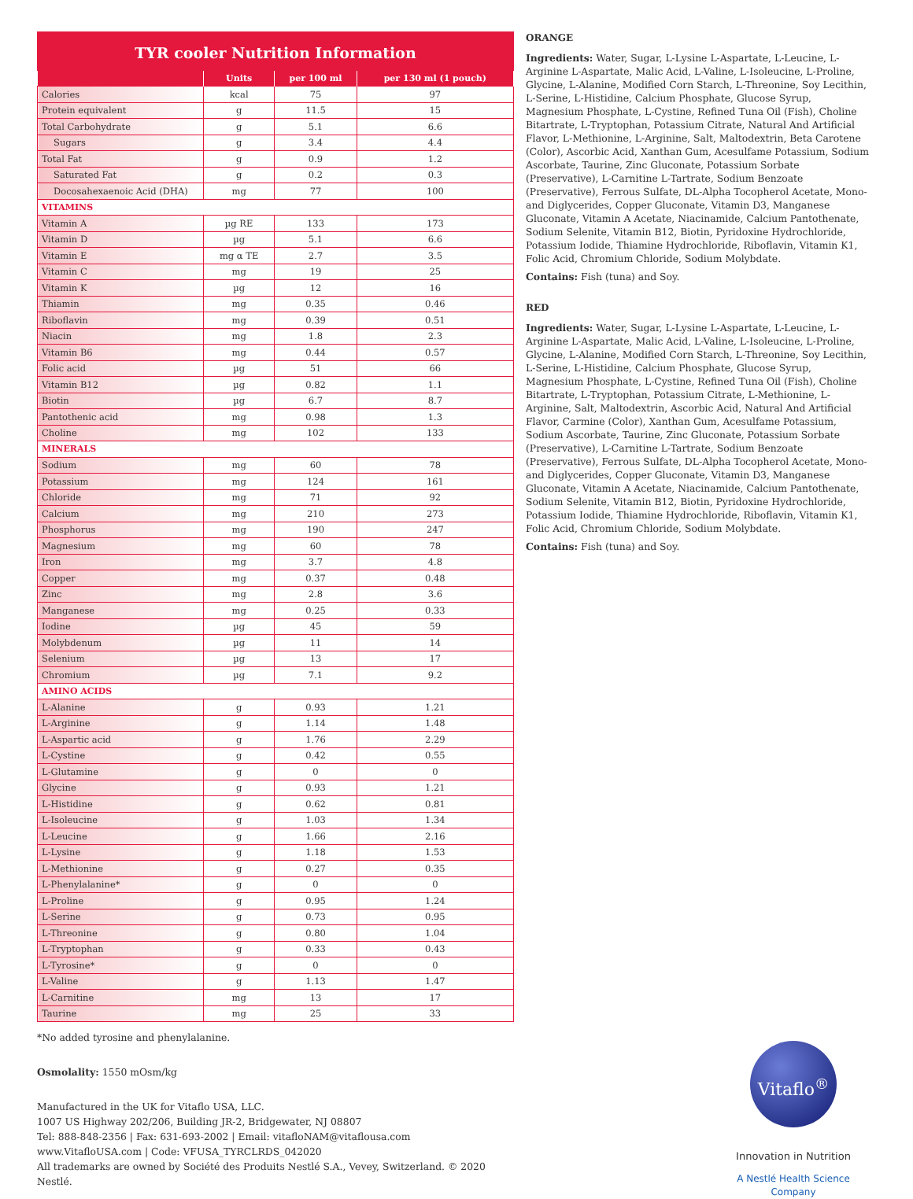TYR cooler Nutrition Information
| | Units | per 100 ml | per 130 ml (1 pouch) |
| --- | --- | --- | --- |
| Calories | kcal | 75 | 97 |
| Protein equivalent | g | 11.5 | 15 |
| Total Carbohydrate | g | 5.1 | 6.6 |
| Sugars | g | 3.4 | 4.4 |
| Total Fat | g | 0.9 | 1.2 |
| Saturated Fat | g | 0.2 | 0.3 |
| Docosahexaenoic Acid (DHA) | mg | 77 | 100 |
| VITAMINS | | | |
| Vitamin A | µg RE | 133 | 173 |
| Vitamin D | µg | 5.1 | 6.6 |
| Vitamin E | mg α TE | 2.7 | 3.5 |
| Vitamin C | mg | 19 | 25 |
| Vitamin K | µg | 12 | 16 |
| Thiamin | mg | 0.35 | 0.46 |
| Riboflavin | mg | 0.39 | 0.51 |
| Niacin | mg | 1.8 | 2.3 |
| Vitamin B6 | mg | 0.44 | 0.57 |
| Folic acid | µg | 51 | 66 |
| Vitamin B12 | µg | 0.82 | 1.1 |
| Biotin | µg | 6.7 | 8.7 |
| Pantothenic acid | mg | 0.98 | 1.3 |
| Choline | mg | 102 | 133 |
| MINERALS | | | |
| Sodium | mg | 60 | 78 |
| Potassium | mg | 124 | 161 |
| Chloride | mg | 71 | 92 |
| Calcium | mg | 210 | 273 |
| Phosphorus | mg | 190 | 247 |
| Magnesium | mg | 60 | 78 |
| Iron | mg | 3.7 | 4.8 |
| Copper | mg | 0.37 | 0.48 |
| Zinc | mg | 2.8 | 3.6 |
| Manganese | mg | 0.25 | 0.33 |
| Iodine | µg | 45 | 59 |
| Molybdenum | µg | 11 | 14 |
| Selenium | µg | 13 | 17 |
| Chromium | µg | 7.1 | 9.2 |
| AMINO ACIDS | | | |
| L-Alanine | g | 0.93 | 1.21 |
| L-Arginine | g | 1.14 | 1.48 |
| L-Aspartic acid | g | 1.76 | 2.29 |
| L-Cystine | g | 0.42 | 0.55 |
| L-Glutamine | g | 0 | 0 |
| Glycine | g | 0.93 | 1.21 |
| L-Histidine | g | 0.62 | 0.81 |
| L-Isoleucine | g | 1.03 | 1.34 |
| L-Leucine | g | 1.66 | 2.16 |
| L-Lysine | g | 1.18 | 1.53 |
| L-Methionine | g | 0.27 | 0.35 |
| L-Phenylalanine* | g | 0 | 0 |
| L-Proline | g | 0.95 | 1.24 |
| L-Serine | g | 0.73 | 0.95 |
| L-Threonine | g | 0.80 | 1.04 |
| L-Tryptophan | g | 0.33 | 0.43 |
| L-Tyrosine* | g | 0 | 0 |
| L-Valine | g | 1.13 | 1.47 |
| L-Carnitine | mg | 13 | 17 |
| Taurine | mg | 25 | 33 |
*No added tyrosine and phenylalanine.
Osmolality: 1550 mOsm/kg
Manufactured in the UK for Vitaflo USA, LLC.
1007 US Highway 202/206, Building JR-2, Bridgewater, NJ 08807
Tel: 888-848-2356 | Fax: 631-693-2002 | Email: vitafloNAM@vitaflousa.com
www.VitafloUSA.com | Code: VFUSA_TYRCLRDS_042020
All trademarks are owned by Société des Produits Nestlé S.A., Vevey, Switzerland. © 2020 Nestlé.
ORANGE
Ingredients: Water, Sugar, L-Lysine L-Aspartate, L-Leucine, L-Arginine L-Aspartate, Malic Acid, L-Valine, L-Isoleucine, L-Proline, Glycine, L-Alanine, Modified Corn Starch, L-Threonine, Soy Lecithin, L-Serine, L-Histidine, Calcium Phosphate, Glucose Syrup, Magnesium Phosphate, L-Cystine, Refined Tuna Oil (Fish), Choline Bitartrate, L-Tryptophan, Potassium Citrate, Natural And Artificial Flavor, L-Methionine, L-Arginine, Salt, Maltodextrin, Beta Carotene (Color), Ascorbic Acid, Xanthan Gum, Acesulfame Potassium, Sodium Ascorbate, Taurine, Zinc Gluconate, Potassium Sorbate (Preservative), L-Carnitine L-Tartrate, Sodium Benzoate (Preservative), Ferrous Sulfate, DL-Alpha Tocopherol Acetate, Mono- and Diglycerides, Copper Gluconate, Vitamin D3, Manganese Gluconate, Vitamin A Acetate, Niacinamide, Calcium Pantothenate, Sodium Selenite, Vitamin B12, Biotin, Pyridoxine Hydrochloride, Potassium Iodide, Thiamine Hydrochloride, Riboflavin, Vitamin K1, Folic Acid, Chromium Chloride, Sodium Molybdate.
Contains: Fish (tuna) and Soy.
RED
Ingredients: Water, Sugar, L-Lysine L-Aspartate, L-Leucine, L-Arginine L-Aspartate, Malic Acid, L-Valine, L-Isoleucine, L-Proline, Glycine, L-Alanine, Modified Corn Starch, L-Threonine, Soy Lecithin, L-Serine, L-Histidine, Calcium Phosphate, Glucose Syrup, Magnesium Phosphate, L-Cystine, Refined Tuna Oil (Fish), Choline Bitartrate, L-Tryptophan, Potassium Citrate, L-Methionine, L-Arginine, Salt, Maltodextrin, Ascorbic Acid, Natural And Artificial Flavor, Carmine (Color), Xanthan Gum, Acesulfame Potassium, Sodium Ascorbate, Taurine, Zinc Gluconate, Potassium Sorbate (Preservative), L-Carnitine L-Tartrate, Sodium Benzoate (Preservative), Ferrous Sulfate, DL-Alpha Tocopherol Acetate, Mono- and Diglycerides, Copper Gluconate, Vitamin D3, Manganese Gluconate, Vitamin A Acetate, Niacinamide, Calcium Pantothenate, Sodium Selenite, Vitamin B12, Biotin, Pyridoxine Hydrochloride, Potassium Iodide, Thiamine Hydrochloride, Riboflavin, Vitamin K1, Folic Acid, Chromium Chloride, Sodium Molybdate.
Contains: Fish (tuna) and Soy.
Vitaflo<sup>®</sup>
Innovation in Nutrition
A Nestlé Health Science Company